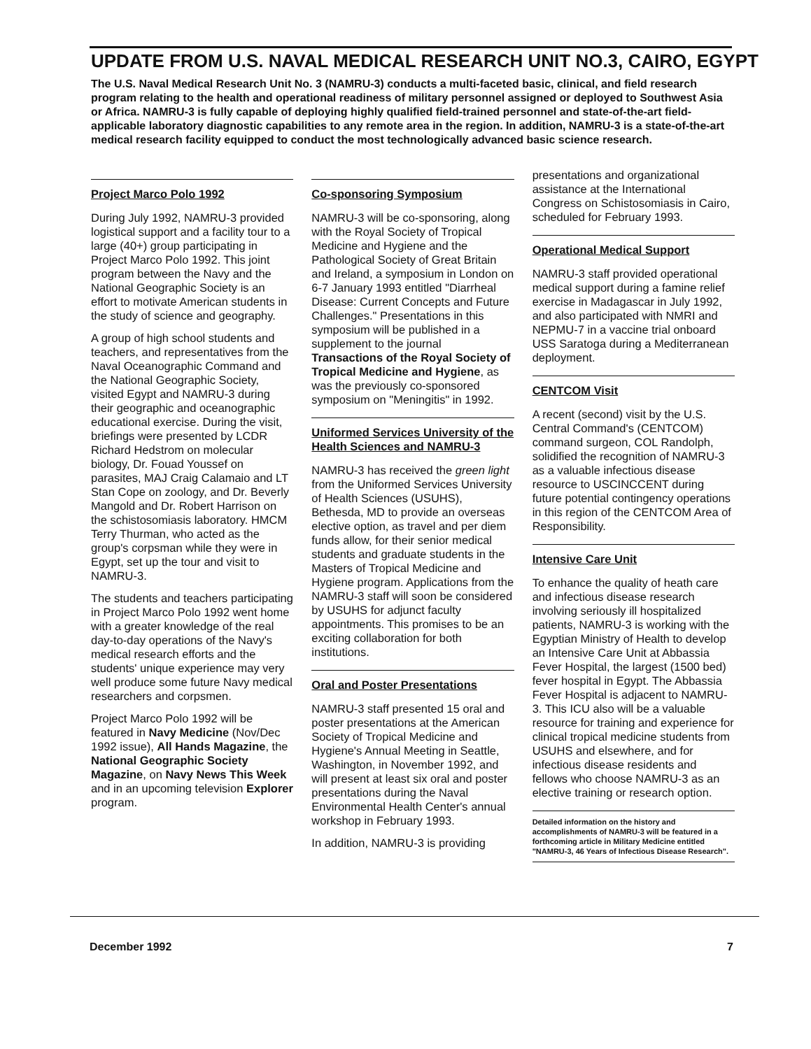UPDATE FROM U.S. NAVAL MEDICAL RESEARCH UNIT NO.3, CAIRO, EGYPT
The U.S. Naval Medical Research Unit No. 3 (NAMRU-3) conducts a multi-faceted basic, clinical, and field research program relating to the health and operational readiness of military personnel assigned or deployed to Southwest Asia or Africa. NAMRU-3 is fully capable of deploying highly qualified field-trained personnel and state-of-the-art field-applicable laboratory diagnostic capabilities to any remote area in the region. In addition, NAMRU-3 is a state-of-the-art medical research facility equipped to conduct the most technologically advanced basic science research.
Project Marco Polo 1992
During July 1992, NAMRU-3 provided logistical support and a facility tour to a large (40+) group participating in Project Marco Polo 1992. This joint program between the Navy and the National Geographic Society is an effort to motivate American students in the study of science and geography.
A group of high school students and teachers, and representatives from the Naval Oceanographic Command and the National Geographic Society, visited Egypt and NAMRU-3 during their geographic and oceanographic educational exercise. During the visit, briefings were presented by LCDR Richard Hedstrom on molecular biology, Dr. Fouad Youssef on parasites, MAJ Craig Calamaio and LT Stan Cope on zoology, and Dr. Beverly Mangold and Dr. Robert Harrison on the schistosomiasis laboratory. HMCM Terry Thurman, who acted as the group's corpsman while they were in Egypt, set up the tour and visit to NAMRU-3.
The students and teachers participating in Project Marco Polo 1992 went home with a greater knowledge of the real day-to-day operations of the Navy's medical research efforts and the students' unique experience may very well produce some future Navy medical researchers and corpsmen.
Project Marco Polo 1992 will be featured in Navy Medicine (Nov/Dec 1992 issue), All Hands Magazine, the National Geographic Society Magazine, on Navy News This Week and in an upcoming television Explorer program.
Co-sponsoring Symposium
NAMRU-3 will be co-sponsoring, along with the Royal Society of Tropical Medicine and Hygiene and the Pathological Society of Great Britain and Ireland, a symposium in London on 6-7 January 1993 entitled "Diarrheal Disease: Current Concepts and Future Challenges." Presentations in this symposium will be published in a supplement to the journal Transactions of the Royal Society of Tropical Medicine and Hygiene, as was the previously co-sponsored symposium on "Meningitis" in 1992.
Uniformed Services University of the Health Sciences and NAMRU-3
NAMRU-3 has received the green light from the Uniformed Services University of Health Sciences (USUHS), Bethesda, MD to provide an overseas elective option, as travel and per diem funds allow, for their senior medical students and graduate students in the Masters of Tropical Medicine and Hygiene program. Applications from the NAMRU-3 staff will soon be considered by USUHS for adjunct faculty appointments. This promises to be an exciting collaboration for both institutions.
Oral and Poster Presentations
NAMRU-3 staff presented 15 oral and poster presentations at the American Society of Tropical Medicine and Hygiene's Annual Meeting in Seattle, Washington, in November 1992, and will present at least six oral and poster presentations during the Naval Environmental Health Center's annual workshop in February 1993.
In addition, NAMRU-3 is providing
presentations and organizational assistance at the International Congress on Schistosomiasis in Cairo, scheduled for February 1993.
Operational Medical Support
NAMRU-3 staff provided operational medical support during a famine relief exercise in Madagascar in July 1992, and also participated with NMRI and NEPMU-7 in a vaccine trial onboard USS Saratoga during a Mediterranean deployment.
CENTCOM Visit
A recent (second) visit by the U.S. Central Command's (CENTCOM) command surgeon, COL Randolph, solidified the recognition of NAMRU-3 as a valuable infectious disease resource to USCINCCENT during future potential contingency operations in this region of the CENTCOM Area of Responsibility.
Intensive Care Unit
To enhance the quality of heath care and infectious disease research involving seriously ill hospitalized patients, NAMRU-3 is working with the Egyptian Ministry of Health to develop an Intensive Care Unit at Abbassia Fever Hospital, the largest (1500 bed) fever hospital in Egypt. The Abbassia Fever Hospital is adjacent to NAMRU-3. This ICU also will be a valuable resource for training and experience for clinical tropical medicine students from USUHS and elsewhere, and for infectious disease residents and fellows who choose NAMRU-3 as an elective training or research option.
Detailed information on the history and accomplishments of NAMRU-3 will be featured in a forthcoming article in Military Medicine entitled "NAMRU-3, 46 Years of Infectious Disease Research".
December 1992 7